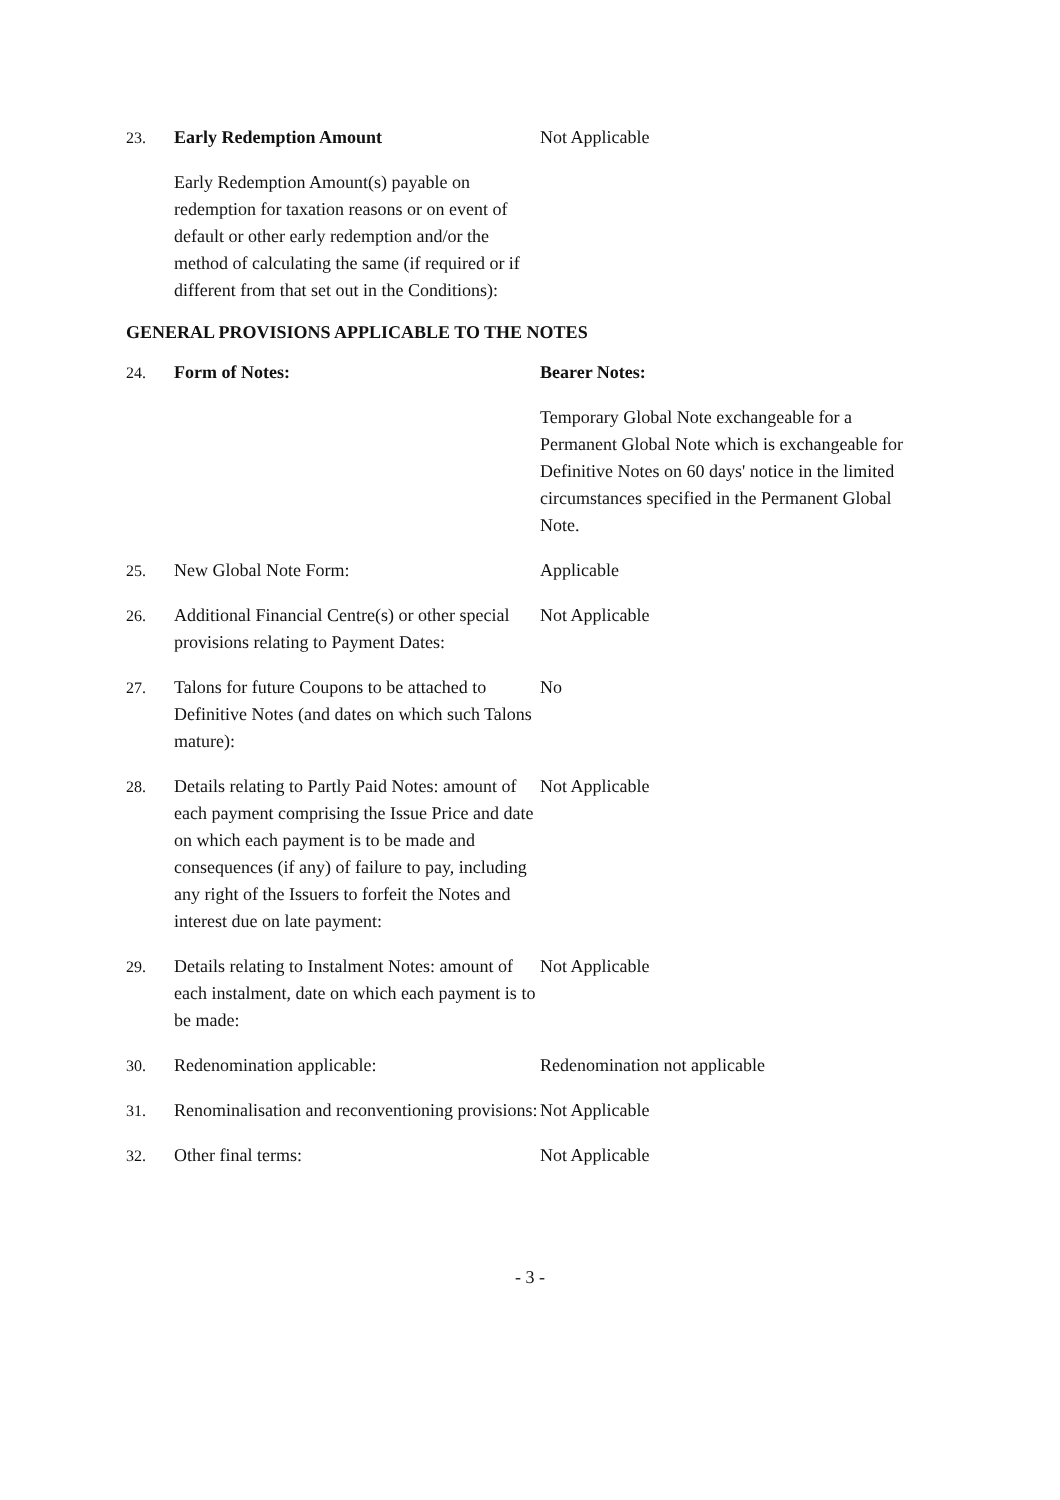| 23. | Early Redemption Amount | Not Applicable |
| | Early Redemption Amount(s) payable on redemption for taxation reasons or on event of default or other early redemption and/or the method of calculating the same (if required or if different from that set out in the Conditions): | |
GENERAL PROVISIONS APPLICABLE TO THE NOTES
| 24. | Form of Notes: | Bearer Notes: |
| | | Temporary Global Note exchangeable for a Permanent Global Note which is exchangeable for Definitive Notes on 60 days' notice in the limited circumstances specified in the Permanent Global Note. |
| 25. | New Global Note Form: | Applicable |
| 26. | Additional Financial Centre(s) or other special provisions relating to Payment Dates: | Not Applicable |
| 27. | Talons for future Coupons to be attached to Definitive Notes (and dates on which such Talons mature): | No |
| 28. | Details relating to Partly Paid Notes: amount of each payment comprising the Issue Price and date on which each payment is to be made and consequences (if any) of failure to pay, including any right of the Issuers to forfeit the Notes and interest due on late payment: | Not Applicable |
| 29. | Details relating to Instalment Notes: amount of each instalment, date on which each payment is to be made: | Not Applicable |
| 30. | Redenomination applicable: | Redenomination not applicable |
| 31. | Renominalisation and reconventioning provisions: | Not Applicable |
| 32. | Other final terms: | Not Applicable |
- 3 -